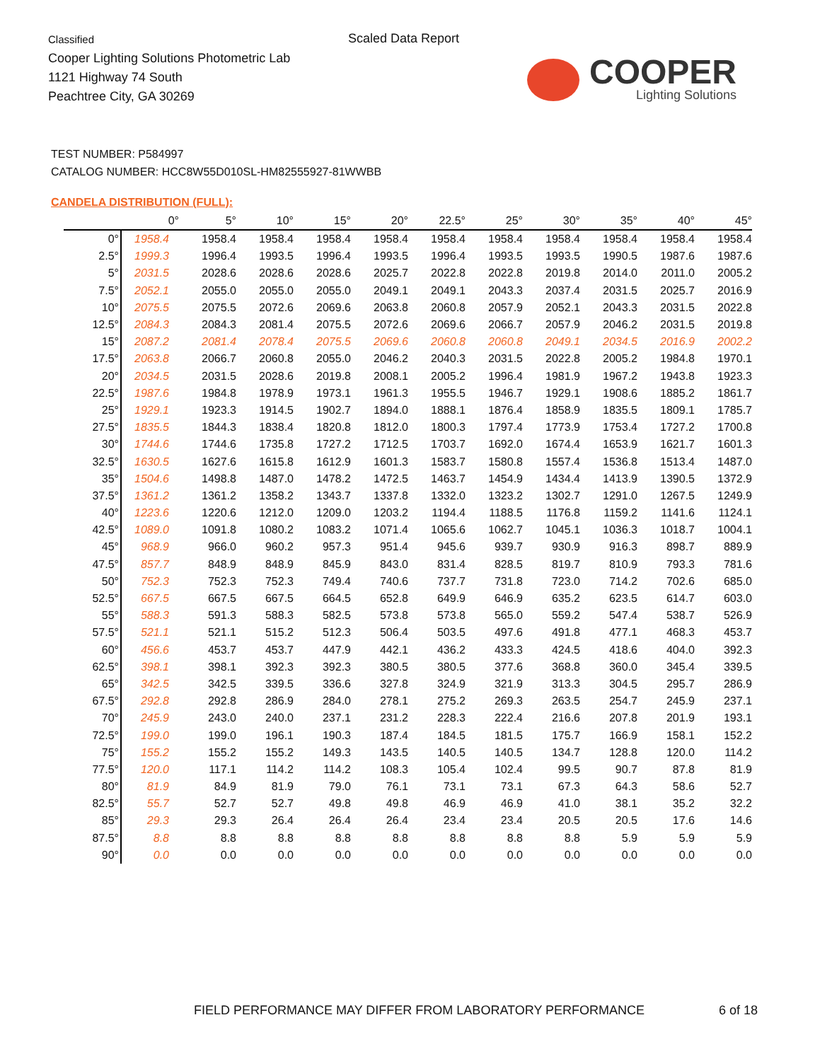Classified
Cooper Lighting Solutions Photometric Lab
1121 Highway 74 South
Peachtree City, GA 30269
Scaled Data Report
COOPER
Lighting Solutions
TEST NUMBER: P584997
CATALOG NUMBER: HCC8W55D010SL-HM82555927-81WWBB
CANDELA DISTRIBUTION (FULL):
| | 0° | 5° | 10° | 15° | 20° | 22.5° | 25° | 30° | 35° | 40° | 45° |
| --- | --- | --- | --- | --- | --- | --- | --- | --- | --- | --- | --- |
| 0° | 1958.4 | 1958.4 | 1958.4 | 1958.4 | 1958.4 | 1958.4 | 1958.4 | 1958.4 | 1958.4 | 1958.4 | 1958.4 |
| 2.5° | 1999.3 | 1996.4 | 1993.5 | 1996.4 | 1993.5 | 1996.4 | 1993.5 | 1993.5 | 1990.5 | 1987.6 | 1987.6 |
| 5° | 2031.5 | 2028.6 | 2028.6 | 2028.6 | 2025.7 | 2022.8 | 2022.8 | 2019.8 | 2014.0 | 2011.0 | 2005.2 |
| 7.5° | 2052.1 | 2055.0 | 2055.0 | 2055.0 | 2049.1 | 2049.1 | 2043.3 | 2037.4 | 2031.5 | 2025.7 | 2016.9 |
| 10° | 2075.5 | 2075.5 | 2072.6 | 2069.6 | 2063.8 | 2060.8 | 2057.9 | 2052.1 | 2043.3 | 2031.5 | 2022.8 |
| 12.5° | 2084.3 | 2084.3 | 2081.4 | 2075.5 | 2072.6 | 2069.6 | 2066.7 | 2057.9 | 2046.2 | 2031.5 | 2019.8 |
| 15° | 2087.2 | 2081.4 | 2078.4 | 2075.5 | 2069.6 | 2060.8 | 2060.8 | 2049.1 | 2034.5 | 2016.9 | 2002.2 |
| 17.5° | 2063.8 | 2066.7 | 2060.8 | 2055.0 | 2046.2 | 2040.3 | 2031.5 | 2022.8 | 2005.2 | 1984.8 | 1970.1 |
| 20° | 2034.5 | 2031.5 | 2028.6 | 2019.8 | 2008.1 | 2005.2 | 1996.4 | 1981.9 | 1967.2 | 1943.8 | 1923.3 |
| 22.5° | 1987.6 | 1984.8 | 1978.9 | 1973.1 | 1961.3 | 1955.5 | 1946.7 | 1929.1 | 1908.6 | 1885.2 | 1861.7 |
| 25° | 1929.1 | 1923.3 | 1914.5 | 1902.7 | 1894.0 | 1888.1 | 1876.4 | 1858.9 | 1835.5 | 1809.1 | 1785.7 |
| 27.5° | 1835.5 | 1844.3 | 1838.4 | 1820.8 | 1812.0 | 1800.3 | 1797.4 | 1773.9 | 1753.4 | 1727.2 | 1700.8 |
| 30° | 1744.6 | 1744.6 | 1735.8 | 1727.2 | 1712.5 | 1703.7 | 1692.0 | 1674.4 | 1653.9 | 1621.7 | 1601.3 |
| 32.5° | 1630.5 | 1627.6 | 1615.8 | 1612.9 | 1601.3 | 1583.7 | 1580.8 | 1557.4 | 1536.8 | 1513.4 | 1487.0 |
| 35° | 1504.6 | 1498.8 | 1487.0 | 1478.2 | 1472.5 | 1463.7 | 1454.9 | 1434.4 | 1413.9 | 1390.5 | 1372.9 |
| 37.5° | 1361.2 | 1361.2 | 1358.2 | 1343.7 | 1337.8 | 1332.0 | 1323.2 | 1302.7 | 1291.0 | 1267.5 | 1249.9 |
| 40° | 1223.6 | 1220.6 | 1212.0 | 1209.0 | 1203.2 | 1194.4 | 1188.5 | 1176.8 | 1159.2 | 1141.6 | 1124.1 |
| 42.5° | 1089.0 | 1091.8 | 1080.2 | 1083.2 | 1071.4 | 1065.6 | 1062.7 | 1045.1 | 1036.3 | 1018.7 | 1004.1 |
| 45° | 968.9 | 966.0 | 960.2 | 957.3 | 951.4 | 945.6 | 939.7 | 930.9 | 916.3 | 898.7 | 889.9 |
| 47.5° | 857.7 | 848.9 | 848.9 | 845.9 | 843.0 | 831.4 | 828.5 | 819.7 | 810.9 | 793.3 | 781.6 |
| 50° | 752.3 | 752.3 | 752.3 | 749.4 | 740.6 | 737.7 | 731.8 | 723.0 | 714.2 | 702.6 | 685.0 |
| 52.5° | 667.5 | 667.5 | 667.5 | 664.5 | 652.8 | 649.9 | 646.9 | 635.2 | 623.5 | 614.7 | 603.0 |
| 55° | 588.3 | 591.3 | 588.3 | 582.5 | 573.8 | 573.8 | 565.0 | 559.2 | 547.4 | 538.7 | 526.9 |
| 57.5° | 521.1 | 521.1 | 515.2 | 512.3 | 506.4 | 503.5 | 497.6 | 491.8 | 477.1 | 468.3 | 453.7 |
| 60° | 456.6 | 453.7 | 453.7 | 447.9 | 442.1 | 436.2 | 433.3 | 424.5 | 418.6 | 404.0 | 392.3 |
| 62.5° | 398.1 | 398.1 | 392.3 | 392.3 | 380.5 | 380.5 | 377.6 | 368.8 | 360.0 | 345.4 | 339.5 |
| 65° | 342.5 | 342.5 | 339.5 | 336.6 | 327.8 | 324.9 | 321.9 | 313.3 | 304.5 | 295.7 | 286.9 |
| 67.5° | 292.8 | 292.8 | 286.9 | 284.0 | 278.1 | 275.2 | 269.3 | 263.5 | 254.7 | 245.9 | 237.1 |
| 70° | 245.9 | 243.0 | 240.0 | 237.1 | 231.2 | 228.3 | 222.4 | 216.6 | 207.8 | 201.9 | 193.1 |
| 72.5° | 199.0 | 199.0 | 196.1 | 190.3 | 187.4 | 184.5 | 181.5 | 175.7 | 166.9 | 158.1 | 152.2 |
| 75° | 155.2 | 155.2 | 155.2 | 149.3 | 143.5 | 140.5 | 140.5 | 134.7 | 128.8 | 120.0 | 114.2 |
| 77.5° | 120.0 | 117.1 | 114.2 | 114.2 | 108.3 | 105.4 | 102.4 | 99.5 | 90.7 | 87.8 | 81.9 |
| 80° | 81.9 | 84.9 | 81.9 | 79.0 | 76.1 | 73.1 | 73.1 | 67.3 | 64.3 | 58.6 | 52.7 |
| 82.5° | 55.7 | 52.7 | 52.7 | 49.8 | 49.8 | 46.9 | 46.9 | 41.0 | 38.1 | 35.2 | 32.2 |
| 85° | 29.3 | 29.3 | 26.4 | 26.4 | 26.4 | 23.4 | 23.4 | 20.5 | 20.5 | 17.6 | 14.6 |
| 87.5° | 8.8 | 8.8 | 8.8 | 8.8 | 8.8 | 8.8 | 8.8 | 8.8 | 5.9 | 5.9 | 5.9 |
| 90° | 0.0 | 0.0 | 0.0 | 0.0 | 0.0 | 0.0 | 0.0 | 0.0 | 0.0 | 0.0 | 0.0 |
FIELD PERFORMANCE MAY DIFFER FROM LABORATORY PERFORMANCE
6 of 18